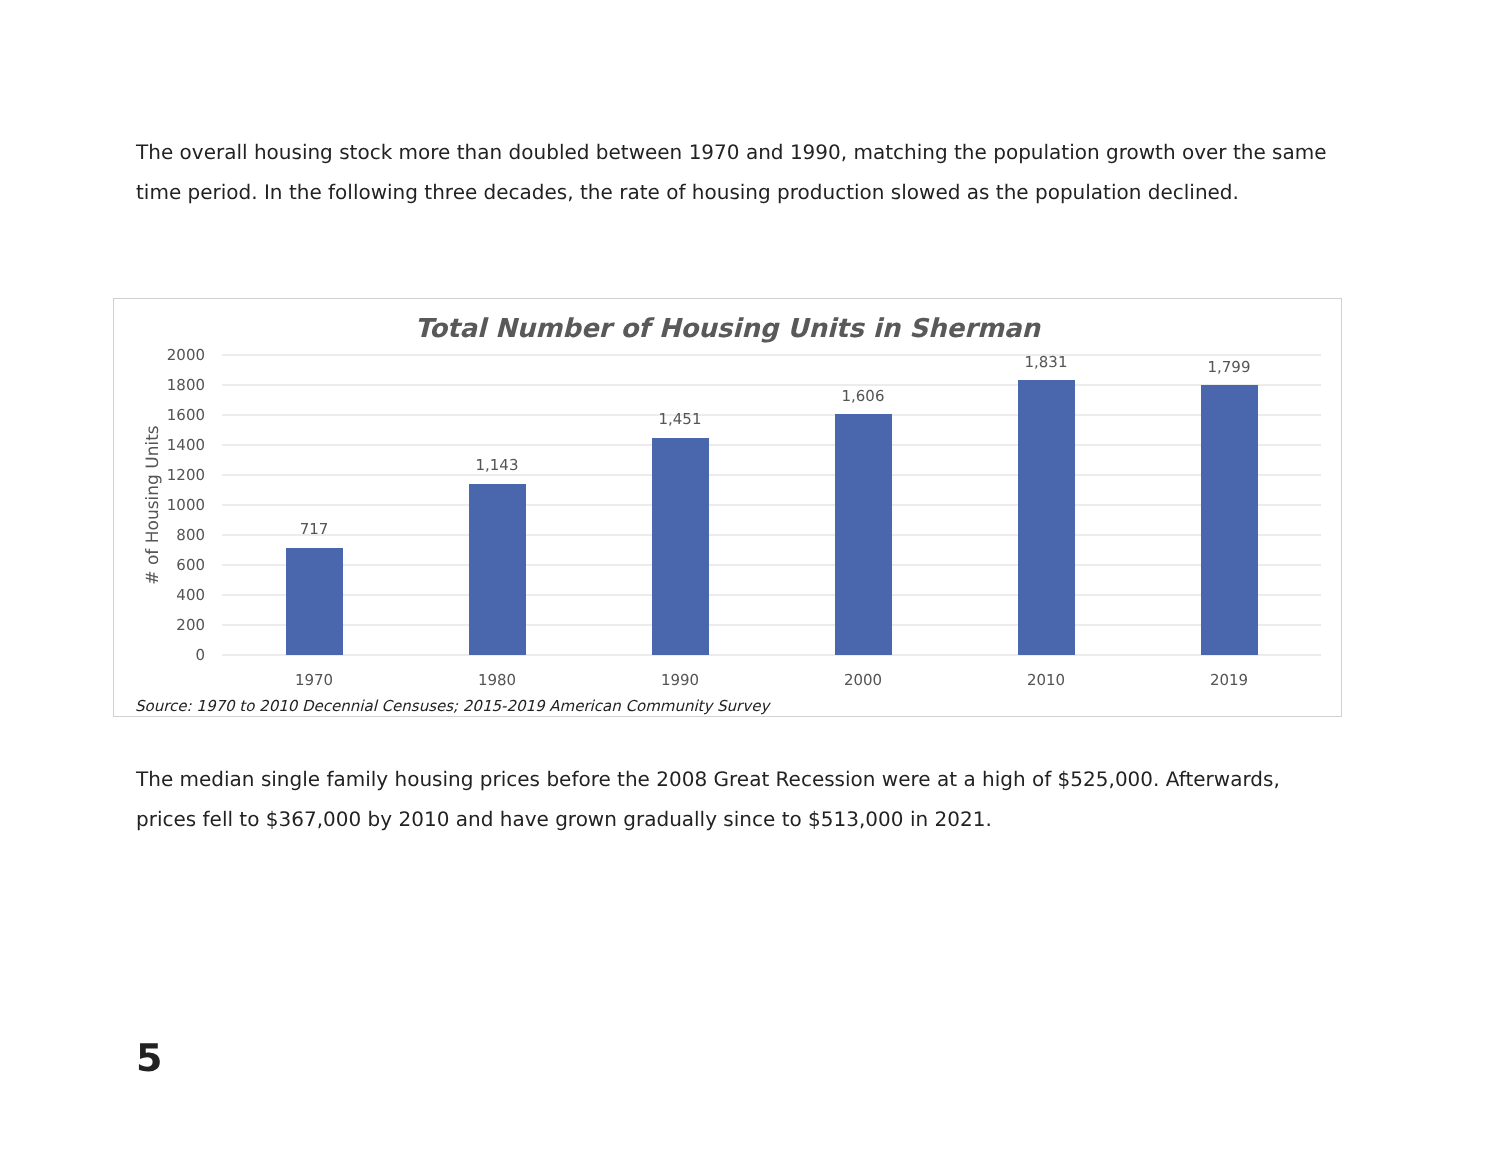The overall housing stock more than doubled between 1970 and 1990, matching the population growth over the same time period. In the following three decades, the rate of housing production slowed as the population declined.
Total Number of Housing Units in Sherman
2000
1800
1600
1400
1200
1000
800
600
400
200
0
# of Housing Units
717
1,143
1,451
1,606
1,831
1,799
1970
1980
1990
2000
2010
2019
Source: 1970 to 2010 Decennial Censuses; 2015-2019 American Community Survey
The median single family housing prices before the 2008 Great Recession were at a high of $525,000. Afterwards, prices fell to $367,000 by 2010 and have grown gradually since to $513,000 in 2021.
5